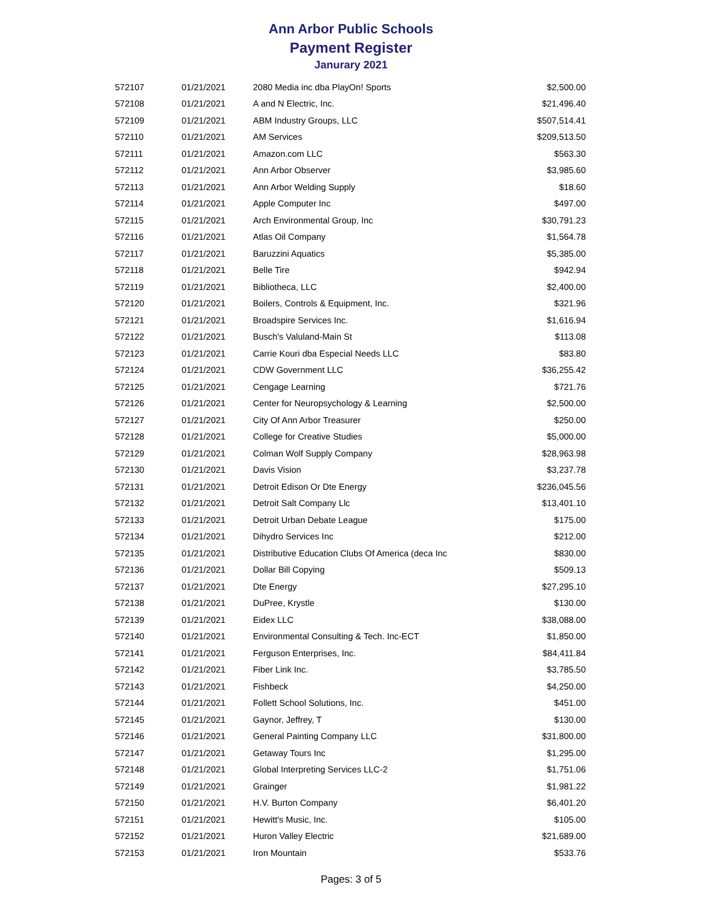Ann Arbor Public Schools
Payment Register
Janurary 2021
| 572107 | 01/21/2021 | 2080 Media inc dba PlayOn! Sports | $2,500.00 |
| 572108 | 01/21/2021 | A and N Electric, Inc. | $21,496.40 |
| 572109 | 01/21/2021 | ABM Industry Groups, LLC | $507,514.41 |
| 572110 | 01/21/2021 | AM Services | $209,513.50 |
| 572111 | 01/21/2021 | Amazon.com LLC | $563.30 |
| 572112 | 01/21/2021 | Ann Arbor Observer | $3,985.60 |
| 572113 | 01/21/2021 | Ann Arbor Welding Supply | $18.60 |
| 572114 | 01/21/2021 | Apple Computer Inc | $497.00 |
| 572115 | 01/21/2021 | Arch Environmental Group, Inc | $30,791.23 |
| 572116 | 01/21/2021 | Atlas Oil Company | $1,564.78 |
| 572117 | 01/21/2021 | Baruzzini Aquatics | $5,385.00 |
| 572118 | 01/21/2021 | Belle Tire | $942.94 |
| 572119 | 01/21/2021 | Bibliotheca, LLC | $2,400.00 |
| 572120 | 01/21/2021 | Boilers, Controls & Equipment, Inc. | $321.96 |
| 572121 | 01/21/2021 | Broadspire Services Inc. | $1,616.94 |
| 572122 | 01/21/2021 | Busch's Valuland-Main St | $113.08 |
| 572123 | 01/21/2021 | Carrie Kouri dba Especial Needs LLC | $83.80 |
| 572124 | 01/21/2021 | CDW Government LLC | $36,255.42 |
| 572125 | 01/21/2021 | Cengage Learning | $721.76 |
| 572126 | 01/21/2021 | Center for Neuropsychology & Learning | $2,500.00 |
| 572127 | 01/21/2021 | City Of Ann Arbor Treasurer | $250.00 |
| 572128 | 01/21/2021 | College for Creative Studies | $5,000.00 |
| 572129 | 01/21/2021 | Colman Wolf Supply Company | $28,963.98 |
| 572130 | 01/21/2021 | Davis Vision | $3,237.78 |
| 572131 | 01/21/2021 | Detroit Edison Or Dte Energy | $236,045.56 |
| 572132 | 01/21/2021 | Detroit Salt Company Llc | $13,401.10 |
| 572133 | 01/21/2021 | Detroit Urban Debate League | $175.00 |
| 572134 | 01/21/2021 | Dihydro Services Inc | $212.00 |
| 572135 | 01/21/2021 | Distributive Education Clubs Of America (deca Inc | $830.00 |
| 572136 | 01/21/2021 | Dollar Bill Copying | $509.13 |
| 572137 | 01/21/2021 | Dte Energy | $27,295.10 |
| 572138 | 01/21/2021 | DuPree, Krystle | $130.00 |
| 572139 | 01/21/2021 | Eidex LLC | $38,088.00 |
| 572140 | 01/21/2021 | Environmental Consulting & Tech. Inc-ECT | $1,850.00 |
| 572141 | 01/21/2021 | Ferguson Enterprises, Inc. | $84,411.84 |
| 572142 | 01/21/2021 | Fiber Link Inc. | $3,785.50 |
| 572143 | 01/21/2021 | Fishbeck | $4,250.00 |
| 572144 | 01/21/2021 | Follett School Solutions, Inc. | $451.00 |
| 572145 | 01/21/2021 | Gaynor, Jeffrey, T | $130.00 |
| 572146 | 01/21/2021 | General Painting Company LLC | $31,800.00 |
| 572147 | 01/21/2021 | Getaway Tours Inc | $1,295.00 |
| 572148 | 01/21/2021 | Global Interpreting Services LLC-2 | $1,751.06 |
| 572149 | 01/21/2021 | Grainger | $1,981.22 |
| 572150 | 01/21/2021 | H.V. Burton Company | $6,401.20 |
| 572151 | 01/21/2021 | Hewitt's Music, Inc. | $105.00 |
| 572152 | 01/21/2021 | Huron Valley Electric | $21,689.00 |
| 572153 | 01/21/2021 | Iron Mountain | $533.76 |
Pages: 3 of 5